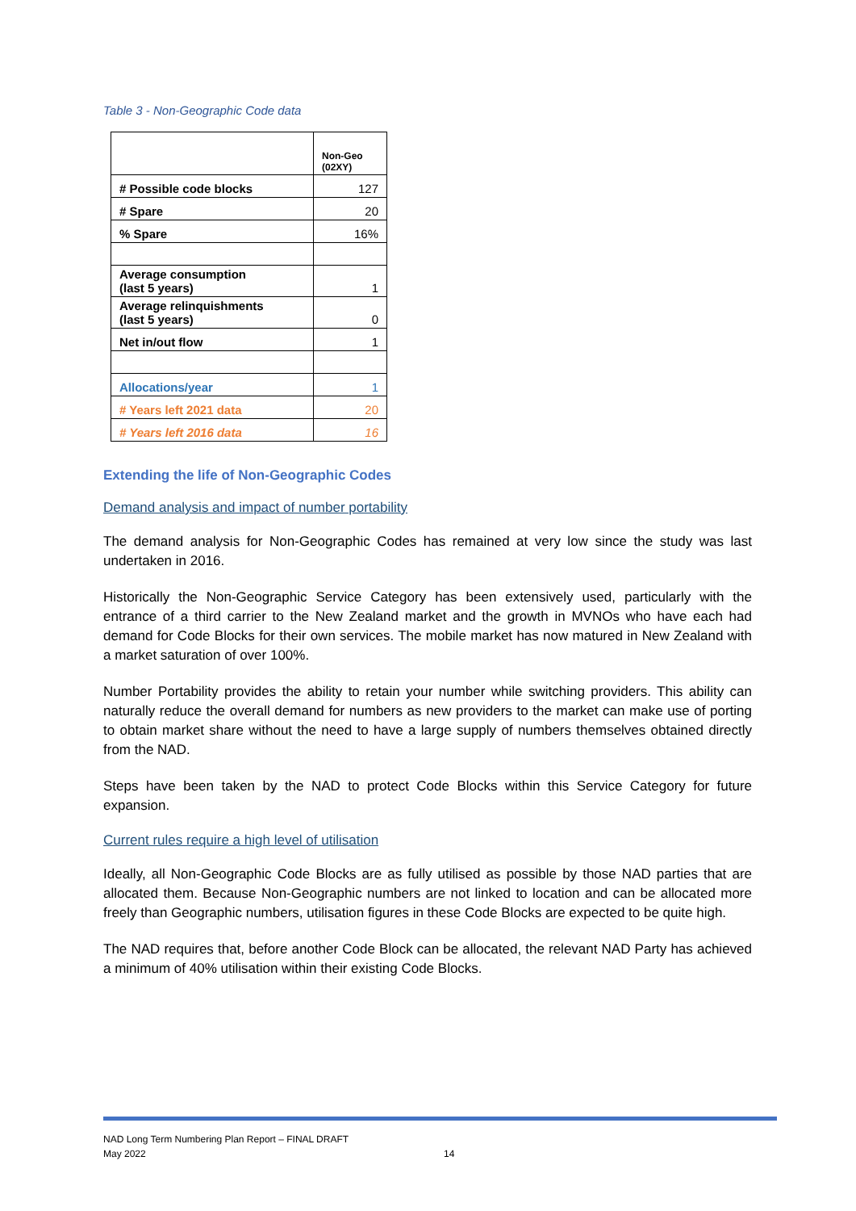Table 3 - Non-Geographic Code data
| | Non-Geo (02XY) |
| # Possible code blocks | 127 |
| # Spare | 20 |
| % Spare | 16% |
| Average consumption (last 5 years) | 1 |
| Average relinquishments (last 5 years) | 0 |
| Net in/out flow | 1 |
| Allocations/year | 1 |
| # Years left 2021 data | 20 |
| # Years left 2016 data | 16 |
Extending the life of Non-Geographic Codes
Demand analysis and impact of number portability
The demand analysis for Non-Geographic Codes has remained at very low since the study was last undertaken in 2016.
Historically the Non-Geographic Service Category has been extensively used, particularly with the entrance of a third carrier to the New Zealand market and the growth in MVNOs who have each had demand for Code Blocks for their own services. The mobile market has now matured in New Zealand with a market saturation of over 100%.
Number Portability provides the ability to retain your number while switching providers. This ability can naturally reduce the overall demand for numbers as new providers to the market can make use of porting to obtain market share without the need to have a large supply of numbers themselves obtained directly from the NAD.
Steps have been taken by the NAD to protect Code Blocks within this Service Category for future expansion.
Current rules require a high level of utilisation
Ideally, all Non-Geographic Code Blocks are as fully utilised as possible by those NAD parties that are allocated them. Because Non-Geographic numbers are not linked to location and can be allocated more freely than Geographic numbers, utilisation figures in these Code Blocks are expected to be quite high.
The NAD requires that, before another Code Block can be allocated, the relevant NAD Party has achieved a minimum of 40% utilisation within their existing Code Blocks.
NAD Long Term Numbering Plan Report – FINAL DRAFT
May 2022
14